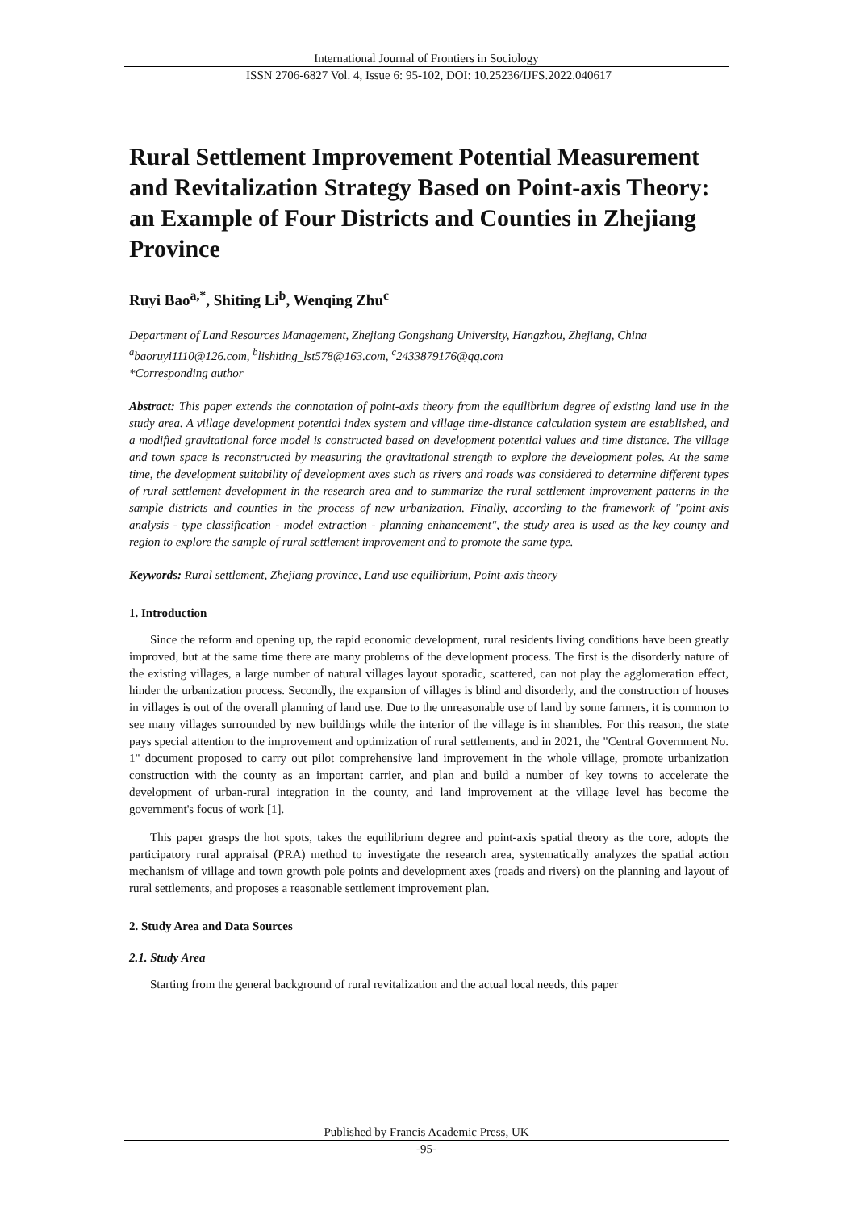International Journal of Frontiers in Sociology
ISSN 2706-6827 Vol. 4, Issue 6: 95-102, DOI: 10.25236/IJFS.2022.040617
Rural Settlement Improvement Potential Measurement and Revitalization Strategy Based on Point-axis Theory: an Example of Four Districts and Counties in Zhejiang Province
Ruyi Bao<sup>a,*</sup>, Shiting Li<sup>b</sup>, Wenqing Zhu<sup>c</sup>
Department of Land Resources Management, Zhejiang Gongshang University, Hangzhou, Zhejiang, China
<sup>a</sup> baoruyi1110@126.com, <sup>b</sup>lishiting_lst578@163.com, <sup>c</sup>2433879176@qq.com
*Corresponding author
Abstract: This paper extends the connotation of point-axis theory from the equilibrium degree of existing land use in the study area. A village development potential index system and village time-distance calculation system are established, and a modified gravitational force model is constructed based on development potential values and time distance. The village and town space is reconstructed by measuring the gravitational strength to explore the development poles. At the same time, the development suitability of development axes such as rivers and roads was considered to determine different types of rural settlement development in the research area and to summarize the rural settlement improvement patterns in the sample districts and counties in the process of new urbanization. Finally, according to the framework of "point-axis analysis - type classification - model extraction - planning enhancement", the study area is used as the key county and region to explore the sample of rural settlement improvement and to promote the same type.
Keywords: Rural settlement, Zhejiang province, Land use equilibrium, Point-axis theory
1. Introduction
Since the reform and opening up, the rapid economic development, rural residents living conditions have been greatly improved, but at the same time there are many problems of the development process. The first is the disorderly nature of the existing villages, a large number of natural villages layout sporadic, scattered, can not play the agglomeration effect, hinder the urbanization process. Secondly, the expansion of villages is blind and disorderly, and the construction of houses in villages is out of the overall planning of land use. Due to the unreasonable use of land by some farmers, it is common to see many villages surrounded by new buildings while the interior of the village is in shambles. For this reason, the state pays special attention to the improvement and optimization of rural settlements, and in 2021, the "Central Government No. 1" document proposed to carry out pilot comprehensive land improvement in the whole village, promote urbanization construction with the county as an important carrier, and plan and build a number of key towns to accelerate the development of urban-rural integration in the county, and land improvement at the village level has become the government's focus of work [1].
This paper grasps the hot spots, takes the equilibrium degree and point-axis spatial theory as the core, adopts the participatory rural appraisal (PRA) method to investigate the research area, systematically analyzes the spatial action mechanism of village and town growth pole points and development axes (roads and rivers) on the planning and layout of rural settlements, and proposes a reasonable settlement improvement plan.
2. Study Area and Data Sources
2.1. Study Area
Starting from the general background of rural revitalization and the actual local needs, this paper
Published by Francis Academic Press, UK
-95-